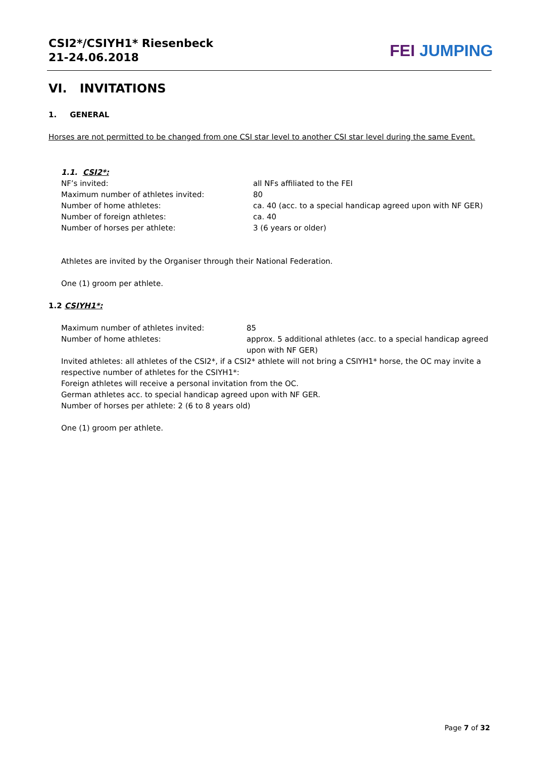CSI2*/CSIYH1* Riesenbeck
21-24.06.2018
FEI JUMPING
VI. INVITATIONS
1. GENERAL
Horses are not permitted to be changed from one CSI star level to another CSI star level during the same Event.
1.1. CSI2*:
| NF’s invited: | all NFs affiliated to the FEI |
| Maximum number of athletes invited: | 80 |
| Number of home athletes: | ca. 40 (acc. to a special handicap agreed upon with NF GER) |
| Number of foreign athletes: | ca. 40 |
| Number of horses per athlete: | 3 (6 years or older) |
Athletes are invited by the Organiser through their National Federation.
One (1) groom per athlete.
1.2 CSIYH1*:
| Maximum number of athletes invited: | 85 |
| Number of home athletes: | approx. 5 additional athletes (acc. to a special handicap agreed upon with NF GER) |
Invited athletes: all athletes of the CSI2*, if a CSI2* athlete will not bring a CSIYH1* horse, the OC may invite a respective number of athletes for the CSIYH1*:
Foreign athletes will receive a personal invitation from the OC.
German athletes acc. to special handicap agreed upon with NF GER.
Number of horses per athlete: 2 (6 to 8 years old)
One (1) groom per athlete.
Page 7 of 32